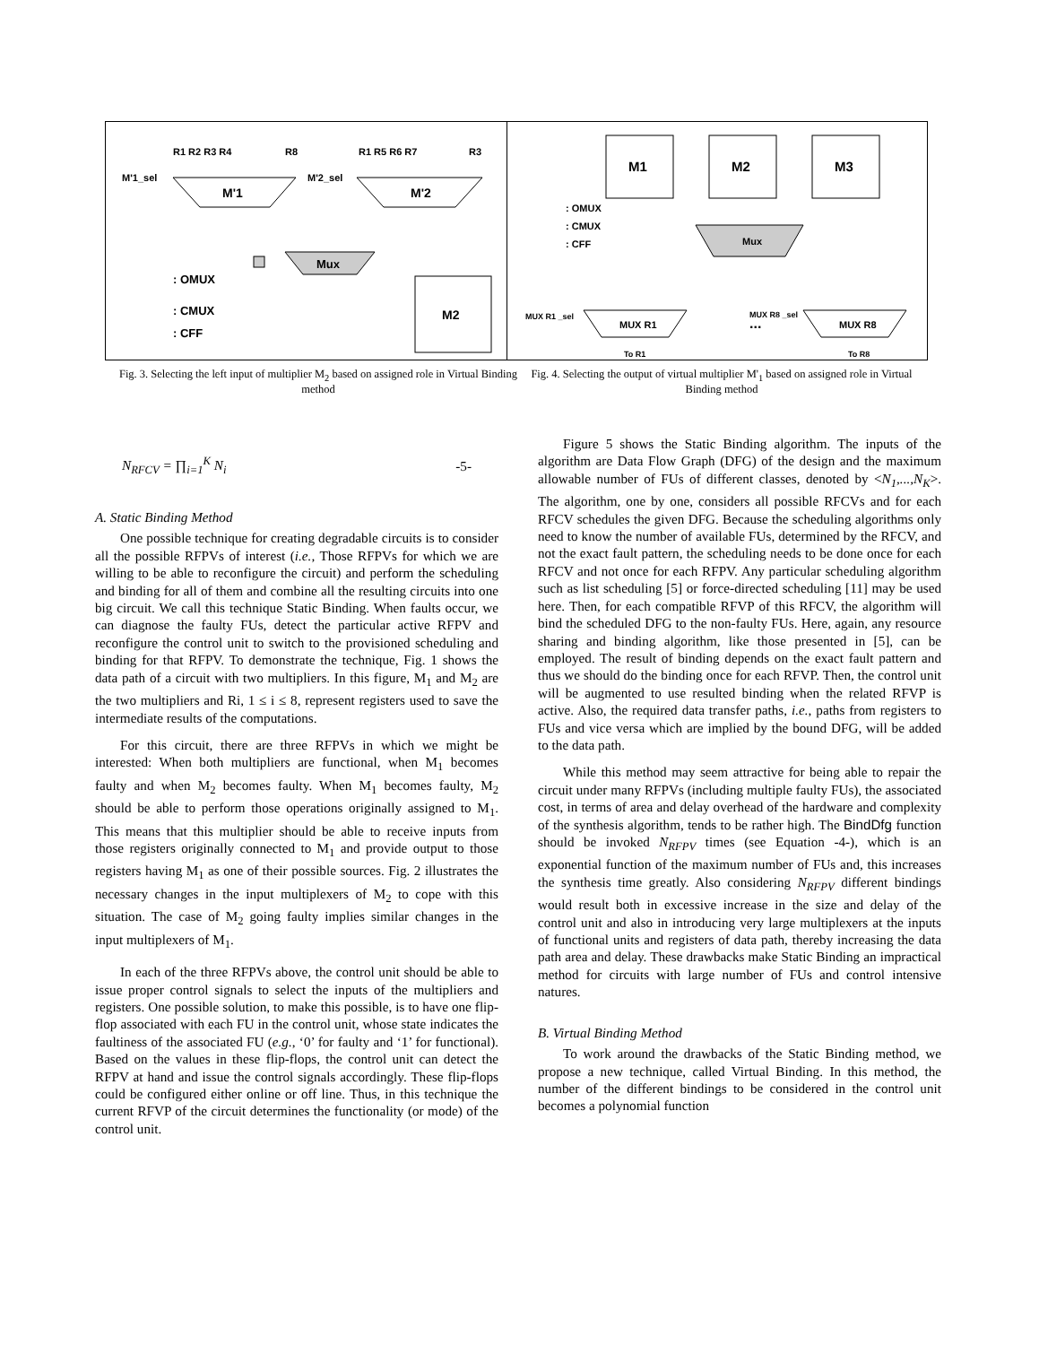R1 R2 R3 R4
R8
M'1_sel
M'1
R1 R5 R6 R7
R3
M'2_sel
M'2
Mux
M2
: OMUX
: CMUX
: CFF
M1
M2
M3
: OMUX
: CMUX
: CFF
Mux
MUX R1 _sel
MUX R1
...
MUX R8 _sel
MUX R8
To R1
To R8
Fig. 3. Selecting the left input of multiplier M<sub>2</sub> based on assigned role in Virtual Binding method
Fig. 4. Selecting the output of virtual multiplier M'<sub>1</sub> based on assigned role in Virtual Binding method
N<sub>RFCV</sub> = ∏<sub>i=1</sub><sup>K</sup> N<sub>i</sub> -5-
A. Static Binding Method
One possible technique for creating degradable circuits is to consider all the possible RFPVs of interest (i.e., Those RFPVs for which we are willing to be able to reconfigure the circuit) and perform the scheduling and binding for all of them and combine all the resulting circuits into one big circuit. We call this technique Static Binding. When faults occur, we can diagnose the faulty FUs, detect the particular active RFPV and reconfigure the control unit to switch to the provisioned scheduling and binding for that RFPV. To demonstrate the technique, Fig. 1 shows the data path of a circuit with two multipliers. In this figure, M<sub>1</sub> and M<sub>2</sub> are the two multipliers and Ri, 1 ≤ i ≤ 8, represent registers used to save the intermediate results of the computations.
For this circuit, there are three RFPVs in which we might be interested: When both multipliers are functional, when M<sub>1</sub> becomes faulty and when M<sub>2</sub> becomes faulty. When M<sub>1</sub> becomes faulty, M<sub>2</sub> should be able to perform those operations originally assigned to M<sub>1</sub>. This means that this multiplier should be able to receive inputs from those registers originally connected to M<sub>1</sub> and provide output to those registers having M<sub>1</sub> as one of their possible sources. Fig. 2 illustrates the necessary changes in the input multiplexers of M<sub>2</sub> to cope with this situation. The case of M<sub>2</sub> going faulty implies similar changes in the input multiplexers of M<sub>1</sub>.
In each of the three RFPVs above, the control unit should be able to issue proper control signals to select the inputs of the multipliers and registers. One possible solution, to make this possible, is to have one flip-flop associated with each FU in the control unit, whose state indicates the faultiness of the associated FU (e.g., ‘0’ for faulty and ‘1’ for functional). Based on the values in these flip-flops, the control unit can detect the RFPV at hand and issue the control signals accordingly. These flip-flops could be configured either online or off line. Thus, in this technique the current RFVP of the circuit determines the functionality (or mode) of the control unit.
Figure 5 shows the Static Binding algorithm. The inputs of the algorithm are Data Flow Graph (DFG) of the design and the maximum allowable number of FUs of different classes, denoted by <N<sub>1</sub>,...,N<sub>K</sub>>. The algorithm, one by one, considers all possible RFCVs and for each RFCV schedules the given DFG. Because the scheduling algorithms only need to know the number of available FUs, determined by the RFCV, and not the exact fault pattern, the scheduling needs to be done once for each RFCV and not once for each RFPV. Any particular scheduling algorithm such as list scheduling [5] or force-directed scheduling [11] may be used here. Then, for each compatible RFVP of this RFCV, the algorithm will bind the scheduled DFG to the non-faulty FUs. Here, again, any resource sharing and binding algorithm, like those presented in [5], can be employed. The result of binding depends on the exact fault pattern and thus we should do the binding once for each RFVP. Then, the control unit will be augmented to use resulted binding when the related RFVP is active. Also, the required data transfer paths, i.e., paths from registers to FUs and vice versa which are implied by the bound DFG, will be added to the data path.
While this method may seem attractive for being able to repair the circuit under many RFPVs (including multiple faulty FUs), the associated cost, in terms of area and delay overhead of the hardware and complexity of the synthesis algorithm, tends to be rather high. The BindDfg function should be invoked N<sub>RFPV</sub> times (see Equation -4-), which is an exponential function of the maximum number of FUs and, this increases the synthesis time greatly. Also considering N<sub>RFPV</sub> different bindings would result both in excessive increase in the size and delay of the control unit and also in introducing very large multiplexers at the inputs of functional units and registers of data path, thereby increasing the data path area and delay. These drawbacks make Static Binding an impractical method for circuits with large number of FUs and control intensive natures.
B. Virtual Binding Method
To work around the drawbacks of the Static Binding method, we propose a new technique, called Virtual Binding. In this method, the number of the different bindings to be considered in the control unit becomes a polynomial function